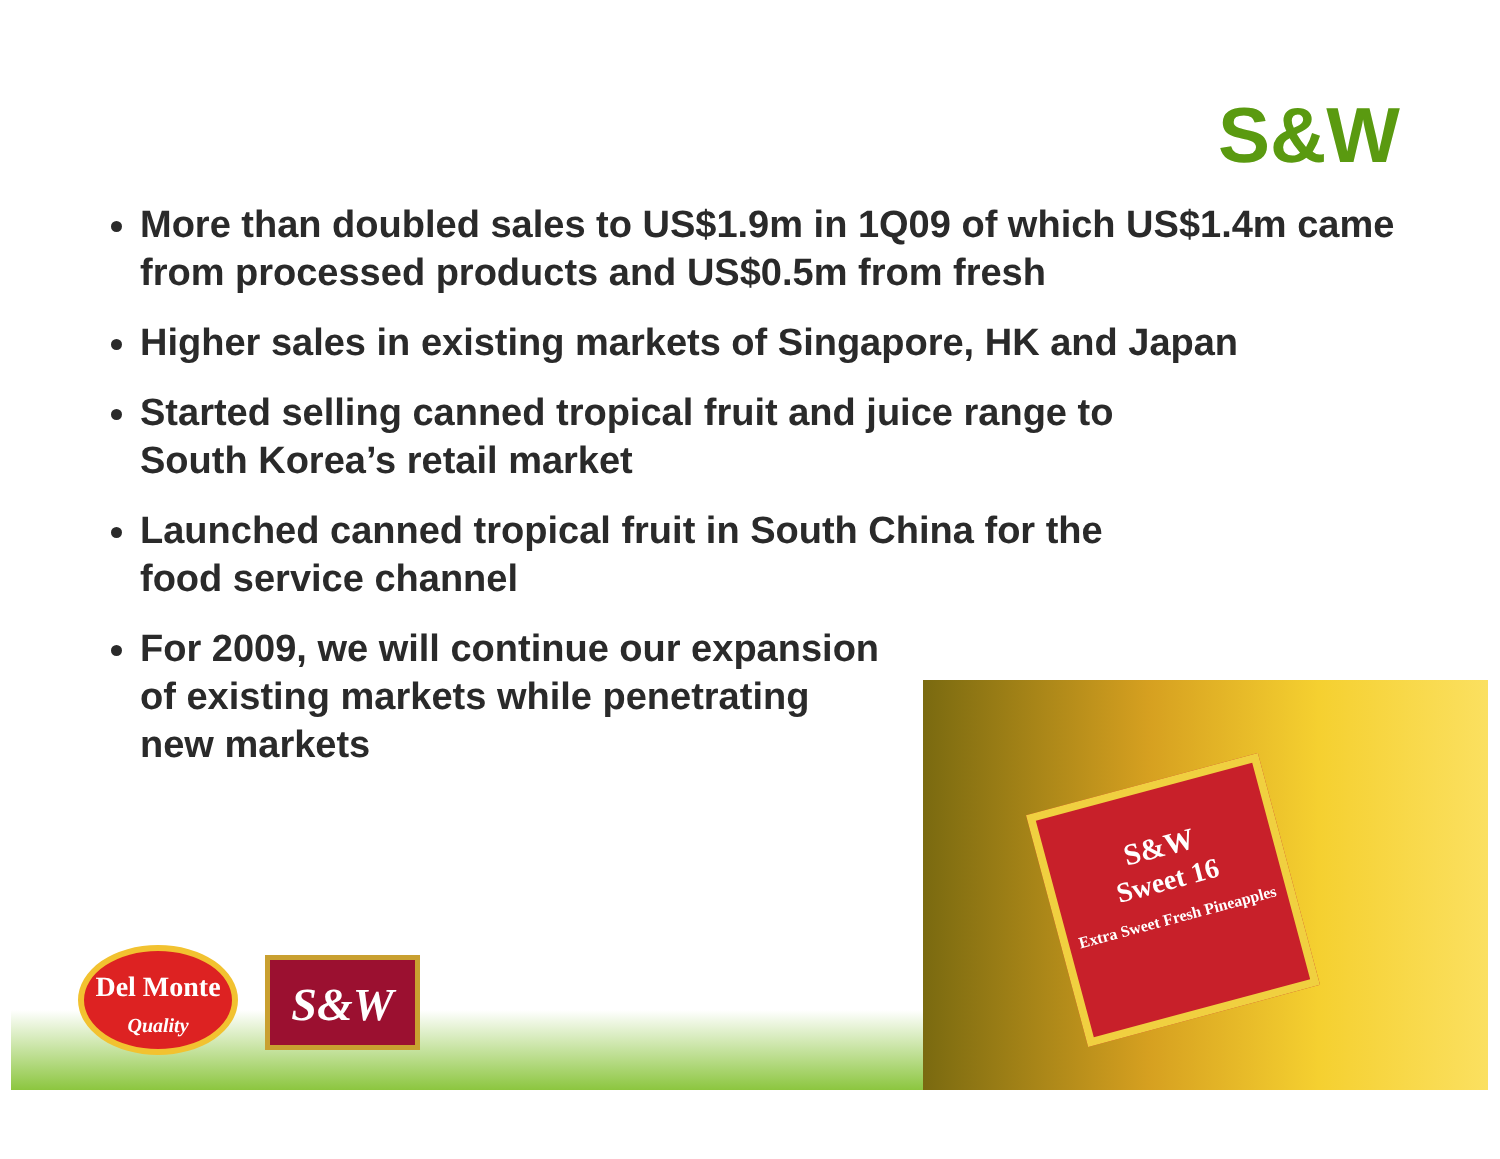S&W
More than doubled sales to US$1.9m in 1Q09 of which US$1.4m came from processed products and US$0.5m from fresh
Higher sales in existing markets of Singapore, HK and Japan
Started selling canned tropical fruit and juice range to
South Korea’s retail market
Launched canned tropical fruit in South China for the
food service channel
For 2009, we will continue our expansion
of existing markets while penetrating
new markets
Del Monte
Quality
S&W
S&W
Sweet 16
Extra Sweet Fresh Pineapples